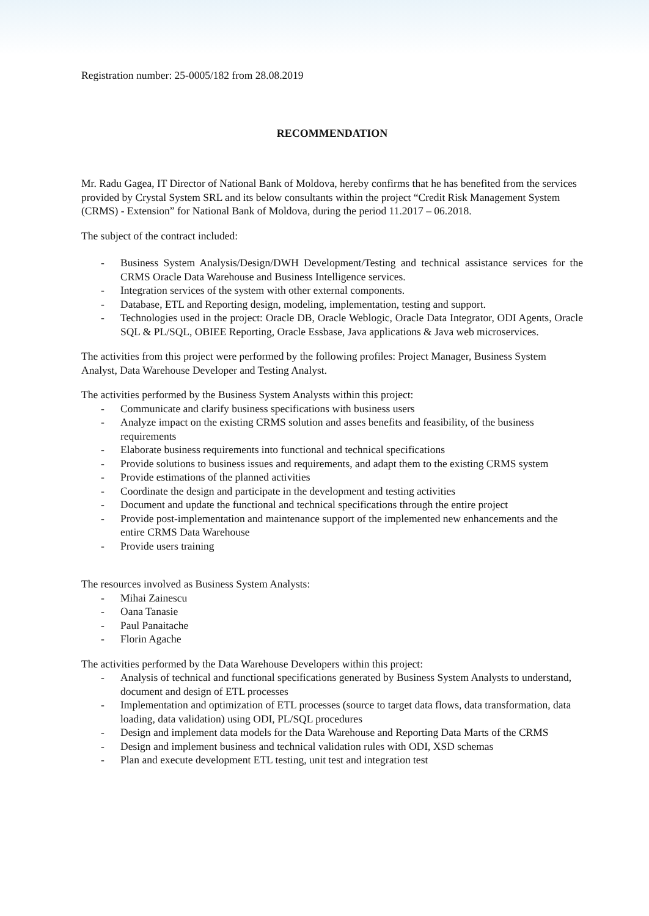Registration number: 25-0005/182 from 28.08.2019
RECOMMENDATION
Mr. Radu Gagea, IT Director of National Bank of Moldova, hereby confirms that he has benefited from the services provided by Crystal System SRL and its below consultants within the project “Credit Risk Management System (CRMS) - Extension” for National Bank of Moldova, during the period 11.2017 – 06.2018.
The subject of the contract included:
- Business System Analysis/Design/DWH Development/Testing and technical assistance services for the CRMS Oracle Data Warehouse and Business Intelligence services.
- Integration services of the system with other external components.
- Database, ETL and Reporting design, modeling, implementation, testing and support.
- Technologies used in the project: Oracle DB, Oracle Weblogic, Oracle Data Integrator, ODI Agents, Oracle SQL & PL/SQL, OBIEE Reporting, Oracle Essbase, Java applications & Java web microservices.
The activities from this project were performed by the following profiles: Project Manager, Business System Analyst, Data Warehouse Developer and Testing Analyst.
The activities performed by the Business System Analysts within this project:
- Communicate and clarify business specifications with business users
- Analyze impact on the existing CRMS solution and asses benefits and feasibility, of the business requirements
- Elaborate business requirements into functional and technical specifications
- Provide solutions to business issues and requirements, and adapt them to the existing CRMS system
- Provide estimations of the planned activities
- Coordinate the design and participate in the development and testing activities
- Document and update the functional and technical specifications through the entire project
- Provide post-implementation and maintenance support of the implemented new enhancements and the entire CRMS Data Warehouse
- Provide users training
The resources involved as Business System Analysts:
- Mihai Zainescu
- Oana Tanasie
- Paul Panaitache
- Florin Agache
The activities performed by the Data Warehouse Developers within this project:
- Analysis of technical and functional specifications generated by Business System Analysts to understand, document and design of ETL processes
- Implementation and optimization of ETL processes (source to target data flows, data transformation, data loading, data validation) using ODI, PL/SQL procedures
- Design and implement data models for the Data Warehouse and Reporting Data Marts of the CRMS
- Design and implement business and technical validation rules with ODI, XSD schemas
- Plan and execute development ETL testing, unit test and integration test